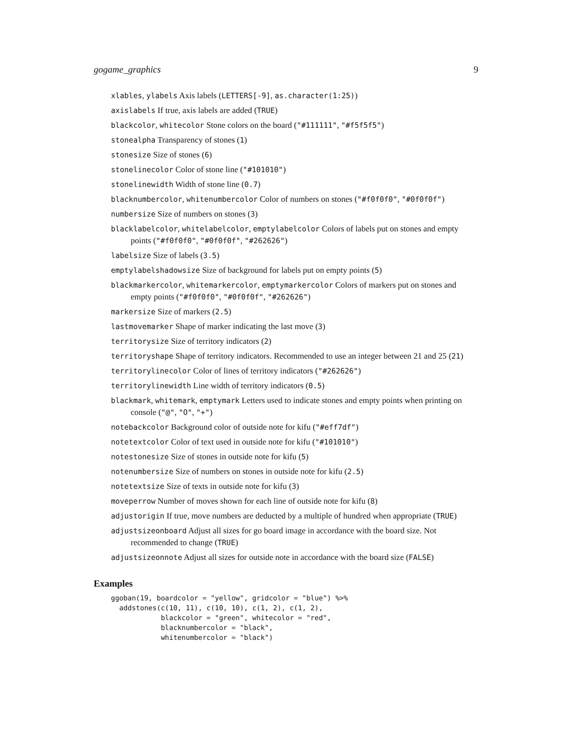gogame_graphics 9
xlables, ylabels Axis labels (LETTERS[-9], as.character(1:25))
axislabels If true, axis labels are added (TRUE)
blackcolor, whitecolor Stone colors on the board ("#111111", "#f5f5f5")
stonealpha Transparency of stones (1)
stonesize Size of stones (6)
stonelinecolor Color of stone line ("#101010")
stonelinewidth Width of stone line (0.7)
blacknumbercolor, whitenumbercolor Color of numbers on stones ("#f0f0f0", "#0f0f0f")
numbersize Size of numbers on stones (3)
blacklabelcolor, whitelabelcolor, emptylabelcolor Colors of labels put on stones and empty points ("#f0f0f0", "#0f0f0f", "#262626")
labelsize Size of labels (3.5)
emptylabelshadowsize Size of background for labels put on empty points (5)
blackmarkercolor, whitemarkercolor, emptymarkercolor Colors of markers put on stones and empty points ("#f0f0f0", "#0f0f0f", "#262626")
markersize Size of markers (2.5)
lastmovemarker Shape of marker indicating the last move (3)
territorysize Size of territory indicators (2)
territoryshape Shape of territory indicators. Recommended to use an integer between 21 and 25 (21)
territorylinecolor Color of lines of territory indicators ("#262626")
territorylinewidth Line width of territory indicators (0.5)
blackmark, whitemark, emptymark Letters used to indicate stones and empty points when printing on console ("@", "O", "+")
notebackcolor Background color of outside note for kifu ("#eff7df")
notetextcolor Color of text used in outside note for kifu ("#101010")
notestonesize Size of stones in outside note for kifu (5)
notenumbersize Size of numbers on stones in outside note for kifu (2.5)
notetextsize Size of texts in outside note for kifu (3)
moveperrow Number of moves shown for each line of outside note for kifu (8)
adjustorigin If true, move numbers are deducted by a multiple of hundred when appropriate (TRUE)
adjustsizeonboard Adjust all sizes for go board image in accordance with the board size. Not recommended to change (TRUE)
adjustsizeonnote Adjust all sizes for outside note in accordance with the board size (FALSE)
Examples
ggoban(19, boardcolor = "yellow", gridcolor = "blue") %>%
  addstones(c(10, 11), c(10, 10), c(1, 2), c(1, 2),
            blackcolor = "green", whitecolor = "red",
            blacknumbercolor = "black",
            whitenumbercolor = "black")